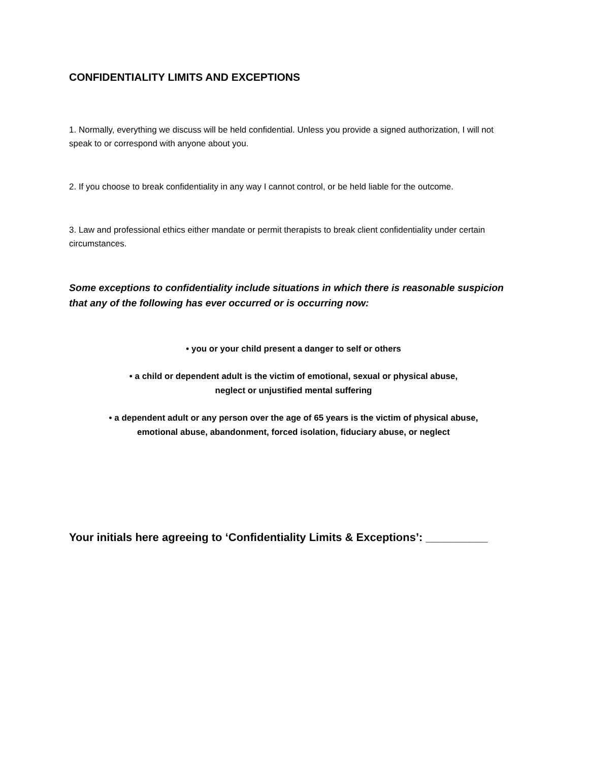CONFIDENTIALITY LIMITS AND EXCEPTIONS
1. Normally, everything we discuss will be held confidential. Unless you provide a signed authorization, I will not speak to or correspond with anyone about you.
2. If you choose to break confidentiality in any way I cannot control, or be held liable for the outcome.
3. Law and professional ethics either mandate or permit therapists to break client confidentiality under certain circumstances.
Some exceptions to confidentiality include situations in which there is reasonable suspicion that any of the following has ever occurred or is occurring now:
• you or your child present a danger to self or others
• a child or dependent adult is the victim of emotional, sexual or physical abuse,
neglect or unjustified mental suffering
• a dependent adult or any person over the age of 65 years is the victim of physical abuse,
emotional abuse, abandonment, forced isolation, fiduciary abuse, or neglect
Your initials here agreeing to ‘Confidentiality Limits & Exceptions’: __________